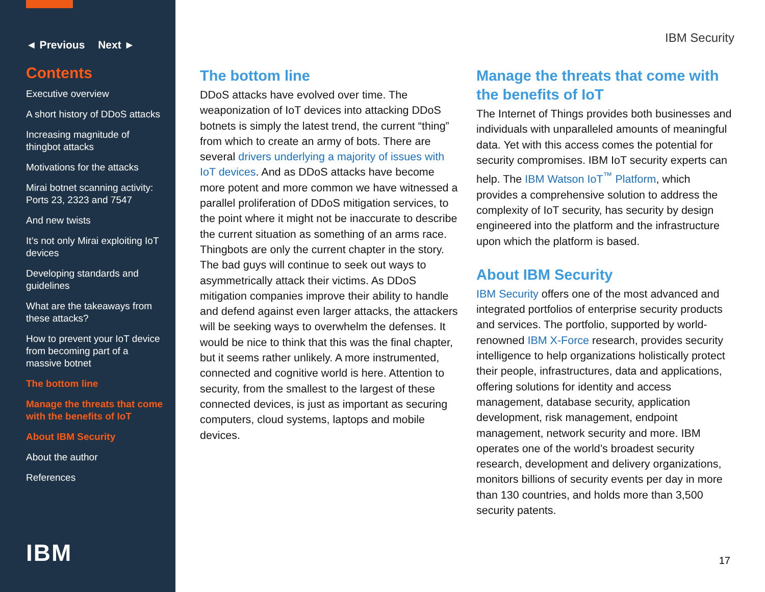◄ Previous Next ►
Contents
Executive overview
A short history of DDoS attacks
Increasing magnitude of thingbot attacks
Motivations for the attacks
Mirai botnet scanning activity: Ports 23, 2323 and 7547
And new twists
It’s not only Mirai exploiting IoT devices
Developing standards and guidelines
What are the takeaways from these attacks?
How to prevent your IoT device from becoming part of a massive botnet
The bottom line
Manage the threats that come with the benefits of IoT
About IBM Security
About the author
References
IBM
IBM Security
The bottom line
DDoS attacks have evolved over time. The weaponization of IoT devices into attacking DDoS botnets is simply the latest trend, the current “thing” from which to create an army of bots. There are several drivers underlying a majority of issues with IoT devices. And as DDoS attacks have become more potent and more common we have witnessed a parallel proliferation of DDoS mitigation services, to the point where it might not be inaccurate to describe the current situation as something of an arms race. Thingbots are only the current chapter in the story. The bad guys will continue to seek out ways to asymmetrically attack their victims. As DDoS mitigation companies improve their ability to handle and defend against even larger attacks, the attackers will be seeking ways to overwhelm the defenses. It would be nice to think that this was the final chapter, but it seems rather unlikely. A more instrumented, connected and cognitive world is here. Attention to security, from the smallest to the largest of these connected devices, is just as important as securing computers, cloud systems, laptops and mobile devices.
Manage the threats that come with the benefits of IoT
The Internet of Things provides both businesses and individuals with unparalleled amounts of meaningful data. Yet with this access comes the potential for security compromises. IBM IoT security experts can help. The IBM Watson IoT<sup>™</sup> Platform, which provides a comprehensive solution to address the complexity of IoT security, has security by design engineered into the platform and the infrastructure upon which the platform is based.
About IBM Security
IBM Security offers one of the most advanced and integrated portfolios of enterprise security products and services. The portfolio, supported by world-renowned IBM X-Force research, provides security intelligence to help organizations holistically protect their people, infrastructures, data and applications, offering solutions for identity and access management, database security, application development, risk management, endpoint management, network security and more. IBM operates one of the world’s broadest security research, development and delivery organizations, monitors billions of security events per day in more than 130 countries, and holds more than 3,500 security patents.
17